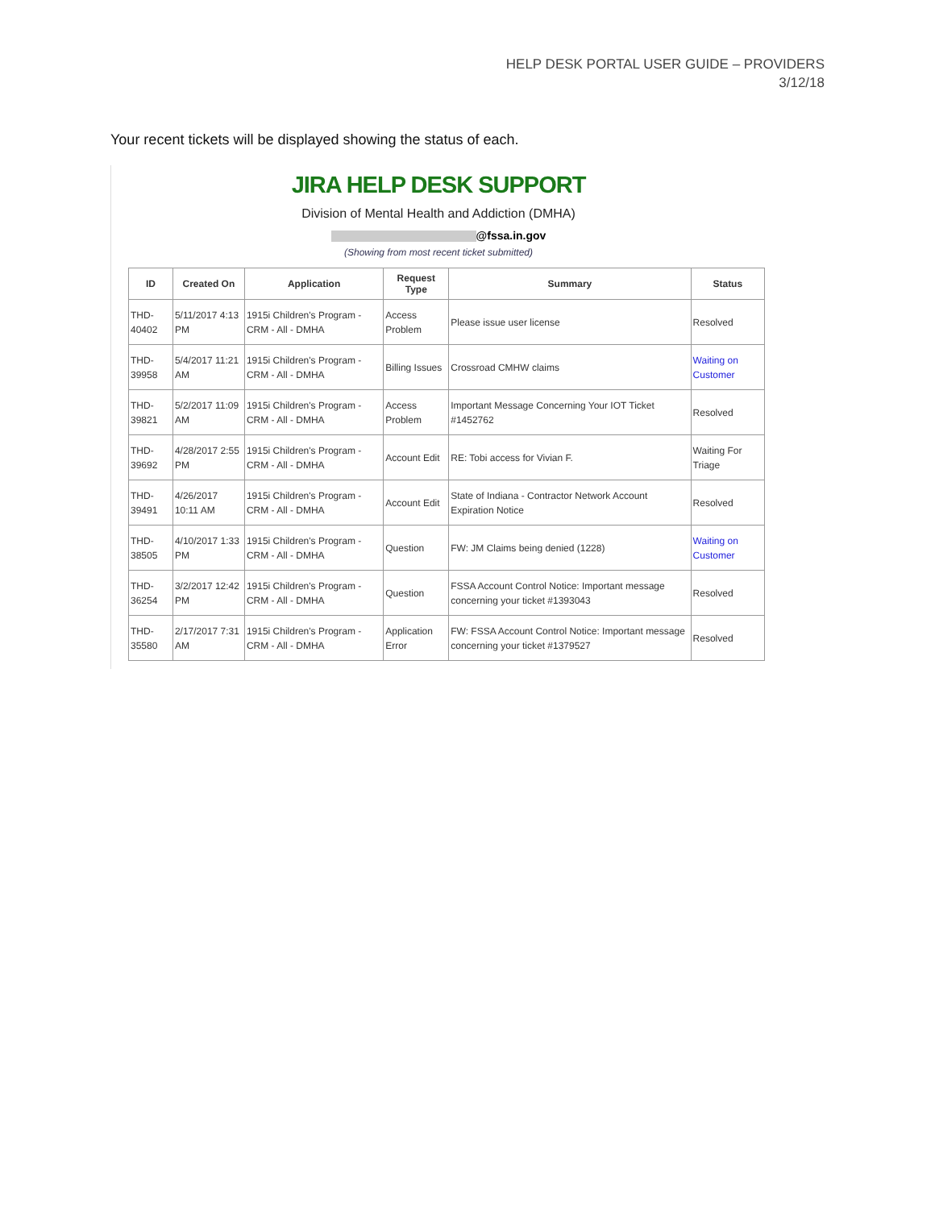HELP DESK PORTAL USER GUIDE – PROVIDERS
3/12/18
Your recent tickets will be displayed showing the status of each.
JIRA HELP DESK SUPPORT
Division of Mental Health and Addiction (DMHA)
@fssa.in.gov
(Showing from most recent ticket submitted)
| ID | Created On | Application | Request Type | Summary | Status |
| --- | --- | --- | --- | --- | --- |
| THD-40402 | 5/11/2017 4:13 PM | 1915i Children's Program - CRM - All - DMHA | Access Problem | Please issue user license | Resolved |
| THD-39958 | 5/4/2017 11:21 AM | 1915i Children's Program - CRM - All - DMHA | Billing Issues | Crossroad CMHW claims | Waiting on Customer |
| THD-39821 | 5/2/2017 11:09 AM | 1915i Children's Program - CRM - All - DMHA | Access Problem | Important Message Concerning Your IOT Ticket #1452762 | Resolved |
| THD-39692 | 4/28/2017 2:55 PM | 1915i Children's Program - CRM - All - DMHA | Account Edit | RE: Tobi access for Vivian F. | Waiting For Triage |
| THD-39491 | 4/26/2017 10:11 AM | 1915i Children's Program - CRM - All - DMHA | Account Edit | State of Indiana - Contractor Network Account Expiration Notice | Resolved |
| THD-38505 | 4/10/2017 1:33 PM | 1915i Children's Program - CRM - All - DMHA | Question | FW: JM Claims being denied (1228) | Waiting on Customer |
| THD-36254 | 3/2/2017 12:42 PM | 1915i Children's Program - CRM - All - DMHA | Question | FSSA Account Control Notice: Important message concerning your ticket #1393043 | Resolved |
| THD-35580 | 2/17/2017 7:31 AM | 1915i Children's Program - CRM - All - DMHA | Application Error | FW: FSSA Account Control Notice: Important message concerning your ticket #1379527 | Resolved |